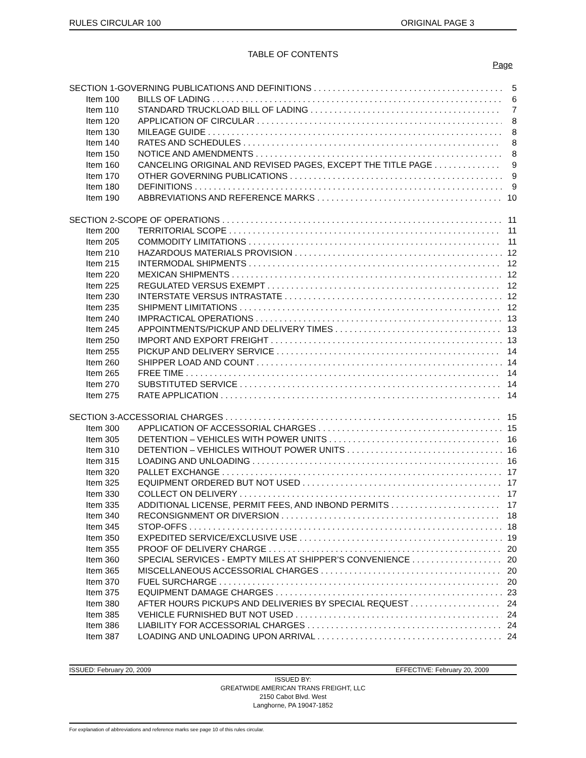RULES CIRCULAR 100 ORIGINAL PAGE 3
TABLE OF CONTENTS
Page
SECTION 1-GOVERNING PUBLICATIONS AND DEFINITIONS 5
Item 100 BILLS OF LADING 6
Item 110 STANDARD TRUCKLOAD BILL OF LADING 7
Item 120 APPLICATION OF CIRCULAR 8
Item 130 MILEAGE GUIDE 8
Item 140 RATES AND SCHEDULES 8
Item 150 NOTICE AND AMENDMENTS 8
Item 160 CANCELING ORIGINAL AND REVISED PAGES, EXCEPT THE TITLE PAGE 9
Item 170 OTHER GOVERNING PUBLICATIONS 9
Item 180 DEFINITIONS 9
Item 190 ABBREVIATIONS AND REFERENCE MARKS 10
SECTION 2-SCOPE OF OPERATIONS 11
Item 200 TERRITORIAL SCOPE 11
Item 205 COMMODITY LIMITATIONS 11
Item 210 HAZARDOUS MATERIALS PROVISION 12
Item 215 INTERMODAL SHIPMENTS 12
Item 220 MEXICAN SHIPMENTS 12
Item 225 REGULATED VERSUS EXEMPT 12
Item 230 INTERSTATE VERSUS INTRASTATE 12
Item 235 SHIPMENT LIMITATIONS 12
Item 240 IMPRACTICAL OPERATIONS 13
Item 245 APPOINTMENTS/PICKUP AND DELIVERY TIMES 13
Item 250 IMPORT AND EXPORT FREIGHT 13
Item 255 PICKUP AND DELIVERY SERVICE 14
Item 260 SHIPPER LOAD AND COUNT 14
Item 265 FREE TIME 14
Item 270 SUBSTITUTED SERVICE 14
Item 275 RATE APPLICATION 14
SECTION 3-ACCESSORIAL CHARGES 15
Item 300 APPLICATION OF ACCESSORIAL CHARGES 15
Item 305 DETENTION – VEHICLES WITH POWER UNITS 16
Item 310 DETENTION – VEHICLES WITHOUT POWER UNITS 16
Item 315 LOADING AND UNLOADING 16
Item 320 PALLET EXCHANGE 17
Item 325 EQUIPMENT ORDERED BUT NOT USED 17
Item 330 COLLECT ON DELIVERY 17
Item 335 ADDITIONAL LICENSE, PERMIT FEES, AND INBOND PERMITS 17
Item 340 RECONSIGNMENT OR DIVERSION 18
Item 345 STOP-OFFS 18
Item 350 EXPEDITED SERVICE/EXCLUSIVE USE 19
Item 355 PROOF OF DELIVERY CHARGE 20
Item 360 SPECIAL SERVICES - EMPTY MILES AT SHIPPER’S CONVENIENCE 20
Item 365 MISCELLANEOUS ACCESSORIAL CHARGES 20
Item 370 FUEL SURCHARGE 20
Item 375 EQUIPMENT DAMAGE CHARGES 23
Item 380 AFTER HOURS PICKUPS AND DELIVERIES BY SPECIAL REQUEST 24
Item 385 VEHICLE FURNISHED BUT NOT USED 24
Item 386 LIABILITY FOR ACCESSORIAL CHARGES 24
Item 387 LOADING AND UNLOADING UPON ARRIVAL 24
ISSUED: February 20, 2009 EFFECTIVE: February 20, 2009
ISSUED BY:
GREATWIDE AMERICAN TRANS FREIGHT, LLC
2150 Cabot Blvd. West
Langhorne, PA 19047-1852
For explanation of abbreviations and reference marks see page 10 of this rules circular.